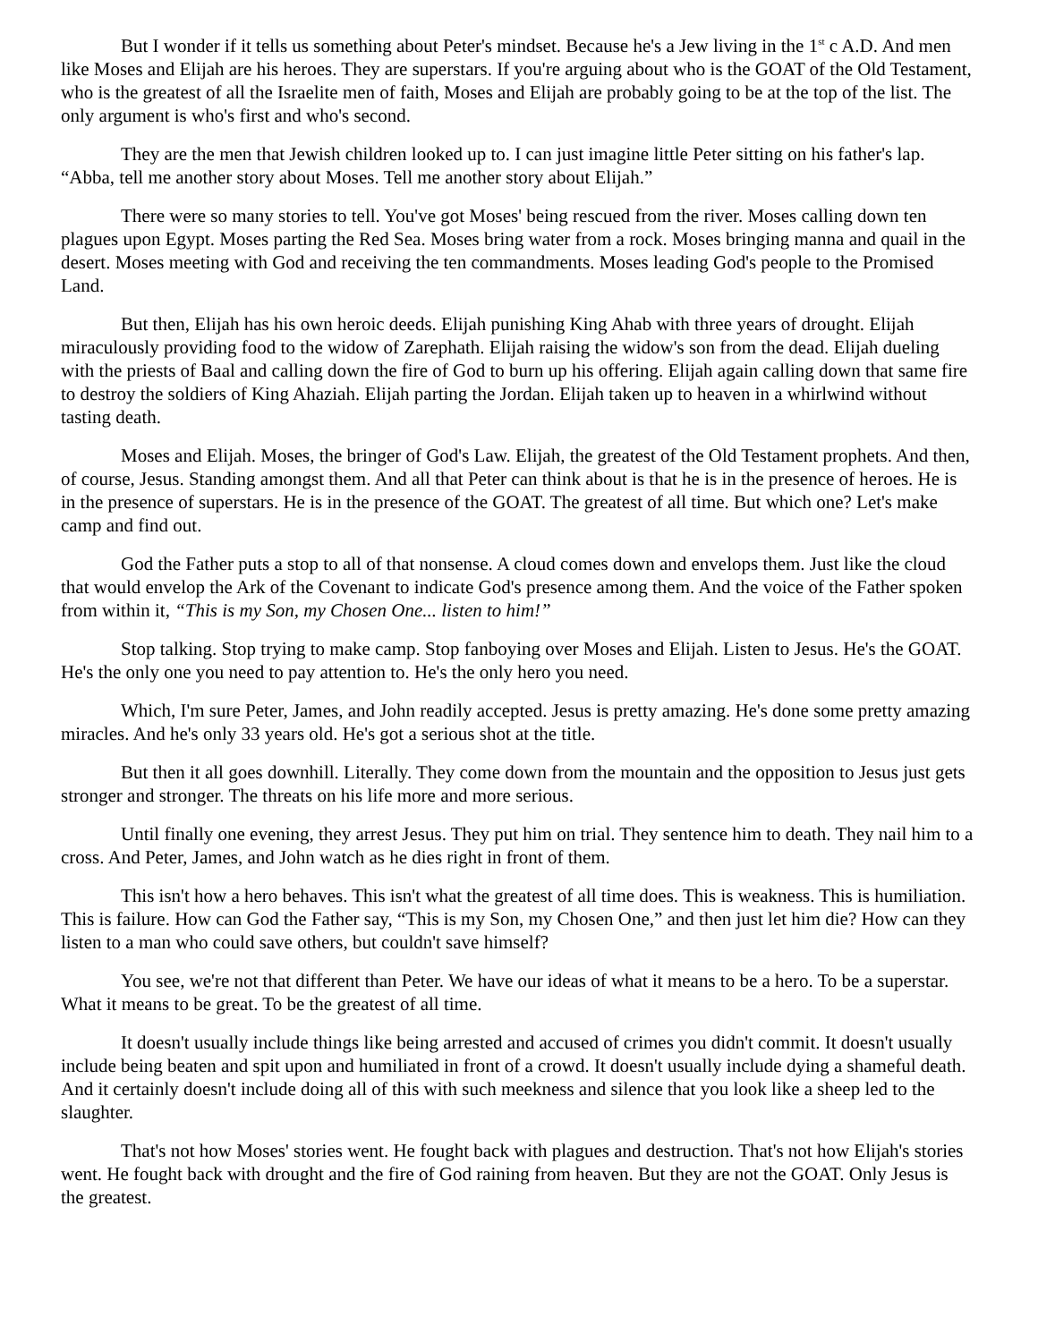But I wonder if it tells us something about Peter's mindset. Because he's a Jew living in the 1<sup>st</sup> c A.D. And men like Moses and Elijah are his heroes. They are superstars. If you're arguing about who is the GOAT of the Old Testament, who is the greatest of all the Israelite men of faith, Moses and Elijah are probably going to be at the top of the list. The only argument is who's first and who's second.
They are the men that Jewish children looked up to. I can just imagine little Peter sitting on his father's lap. “Abba, tell me another story about Moses. Tell me another story about Elijah.”
There were so many stories to tell. You've got Moses' being rescued from the river. Moses calling down ten plagues upon Egypt. Moses parting the Red Sea. Moses bring water from a rock. Moses bringing manna and quail in the desert. Moses meeting with God and receiving the ten commandments. Moses leading God's people to the Promised Land.
But then, Elijah has his own heroic deeds. Elijah punishing King Ahab with three years of drought. Elijah miraculously providing food to the widow of Zarephath. Elijah raising the widow's son from the dead. Elijah dueling with the priests of Baal and calling down the fire of God to burn up his offering. Elijah again calling down that same fire to destroy the soldiers of King Ahaziah. Elijah parting the Jordan. Elijah taken up to heaven in a whirlwind without tasting death.
Moses and Elijah. Moses, the bringer of God's Law. Elijah, the greatest of the Old Testament prophets. And then, of course, Jesus. Standing amongst them. And all that Peter can think about is that he is in the presence of heroes. He is in the presence of superstars. He is in the presence of the GOAT. The greatest of all time. But which one? Let's make camp and find out.
God the Father puts a stop to all of that nonsense. A cloud comes down and envelops them. Just like the cloud that would envelop the Ark of the Covenant to indicate God's presence among them. And the voice of the Father spoken from within it, “This is my Son, my Chosen One... listen to him!”
Stop talking. Stop trying to make camp. Stop fanboying over Moses and Elijah. Listen to Jesus. He's the GOAT. He's the only one you need to pay attention to. He's the only hero you need.
Which, I'm sure Peter, James, and John readily accepted. Jesus is pretty amazing. He's done some pretty amazing miracles. And he's only 33 years old. He's got a serious shot at the title.
But then it all goes downhill. Literally. They come down from the mountain and the opposition to Jesus just gets stronger and stronger. The threats on his life more and more serious.
Until finally one evening, they arrest Jesus. They put him on trial. They sentence him to death. They nail him to a cross. And Peter, James, and John watch as he dies right in front of them.
This isn't how a hero behaves. This isn't what the greatest of all time does. This is weakness. This is humiliation. This is failure. How can God the Father say, “This is my Son, my Chosen One,” and then just let him die? How can they listen to a man who could save others, but couldn't save himself?
You see, we're not that different than Peter. We have our ideas of what it means to be a hero. To be a superstar. What it means to be great. To be the greatest of all time.
It doesn't usually include things like being arrested and accused of crimes you didn't commit. It doesn't usually include being beaten and spit upon and humiliated in front of a crowd. It doesn't usually include dying a shameful death. And it certainly doesn't include doing all of this with such meekness and silence that you look like a sheep led to the slaughter.
That's not how Moses' stories went. He fought back with plagues and destruction. That's not how Elijah's stories went. He fought back with drought and the fire of God raining from heaven. But they are not the GOAT. Only Jesus is the greatest.